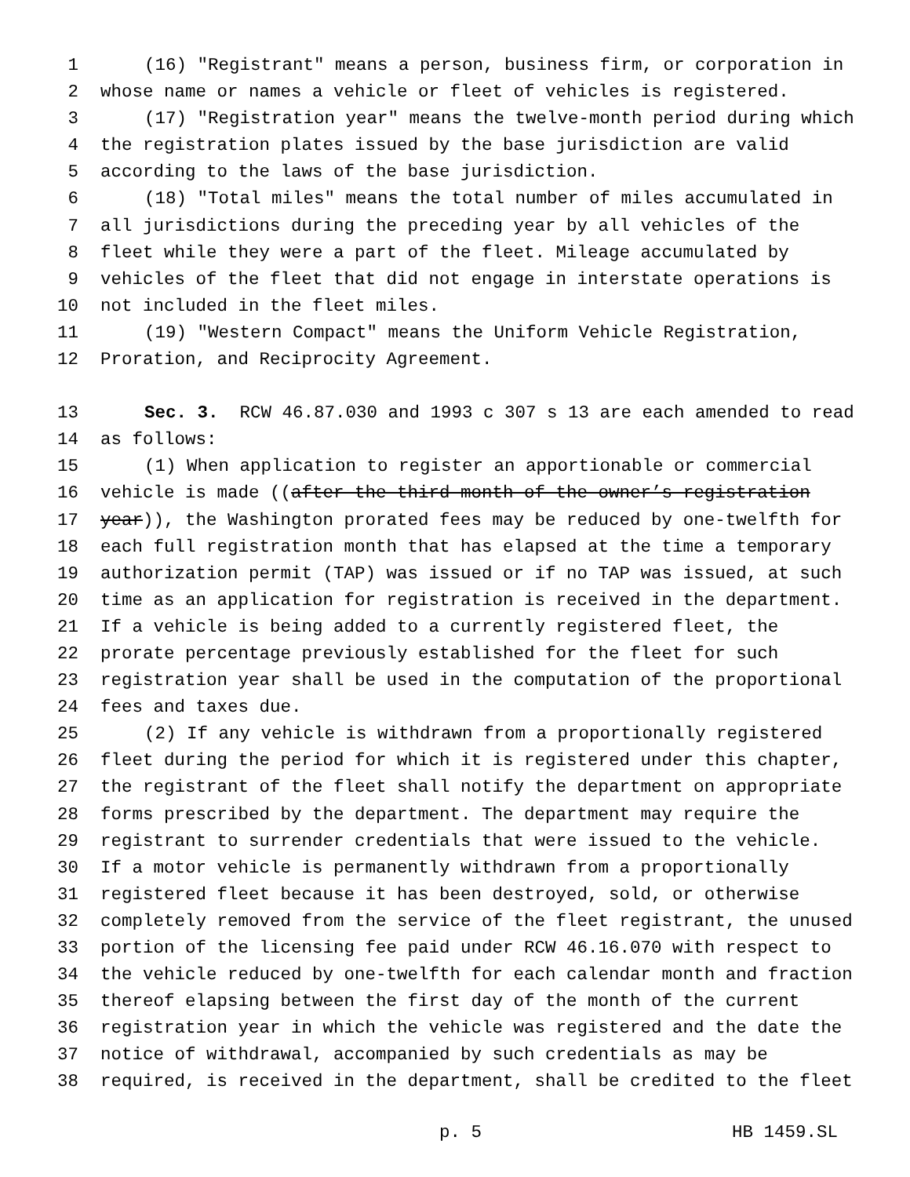1 (16) "Registrant" means a person, business firm, or corporation in
2 whose name or names a vehicle or fleet of vehicles is registered.
3 (17) "Registration year" means the twelve-month period during which
4 the registration plates issued by the base jurisdiction are valid
5 according to the laws of the base jurisdiction.
6 (18) "Total miles" means the total number of miles accumulated in
7 all jurisdictions during the preceding year by all vehicles of the
8 fleet while they were a part of the fleet. Mileage accumulated by
9 vehicles of the fleet that did not engage in interstate operations is
10 not included in the fleet miles.
11 (19) "Western Compact" means the Uniform Vehicle Registration,
12 Proration, and Reciprocity Agreement.
13 Sec. 3. RCW 46.87.030 and 1993 c 307 s 13 are each amended to read
14 as follows:
15 (1) When application to register an apportionable or commercial
16 vehicle is made ((after the third month of the owner’s registration
17 year)), the Washington prorated fees may be reduced by one-twelfth for
18 each full registration month that has elapsed at the time a temporary
19 authorization permit (TAP) was issued or if no TAP was issued, at such
20 time as an application for registration is received in the department.
21 If a vehicle is being added to a currently registered fleet, the
22 prorate percentage previously established for the fleet for such
23 registration year shall be used in the computation of the proportional
24 fees and taxes due.
25 (2) If any vehicle is withdrawn from a proportionally registered
26 fleet during the period for which it is registered under this chapter,
27 the registrant of the fleet shall notify the department on appropriate
28 forms prescribed by the department. The department may require the
29 registrant to surrender credentials that were issued to the vehicle.
30 If a motor vehicle is permanently withdrawn from a proportionally
31 registered fleet because it has been destroyed, sold, or otherwise
32 completely removed from the service of the fleet registrant, the unused
33 portion of the licensing fee paid under RCW 46.16.070 with respect to
34 the vehicle reduced by one-twelfth for each calendar month and fraction
35 thereof elapsing between the first day of the month of the current
36 registration year in which the vehicle was registered and the date the
37 notice of withdrawal, accompanied by such credentials as may be
38 required, is received in the department, shall be credited to the fleet
p. 5 HB 1459.SL